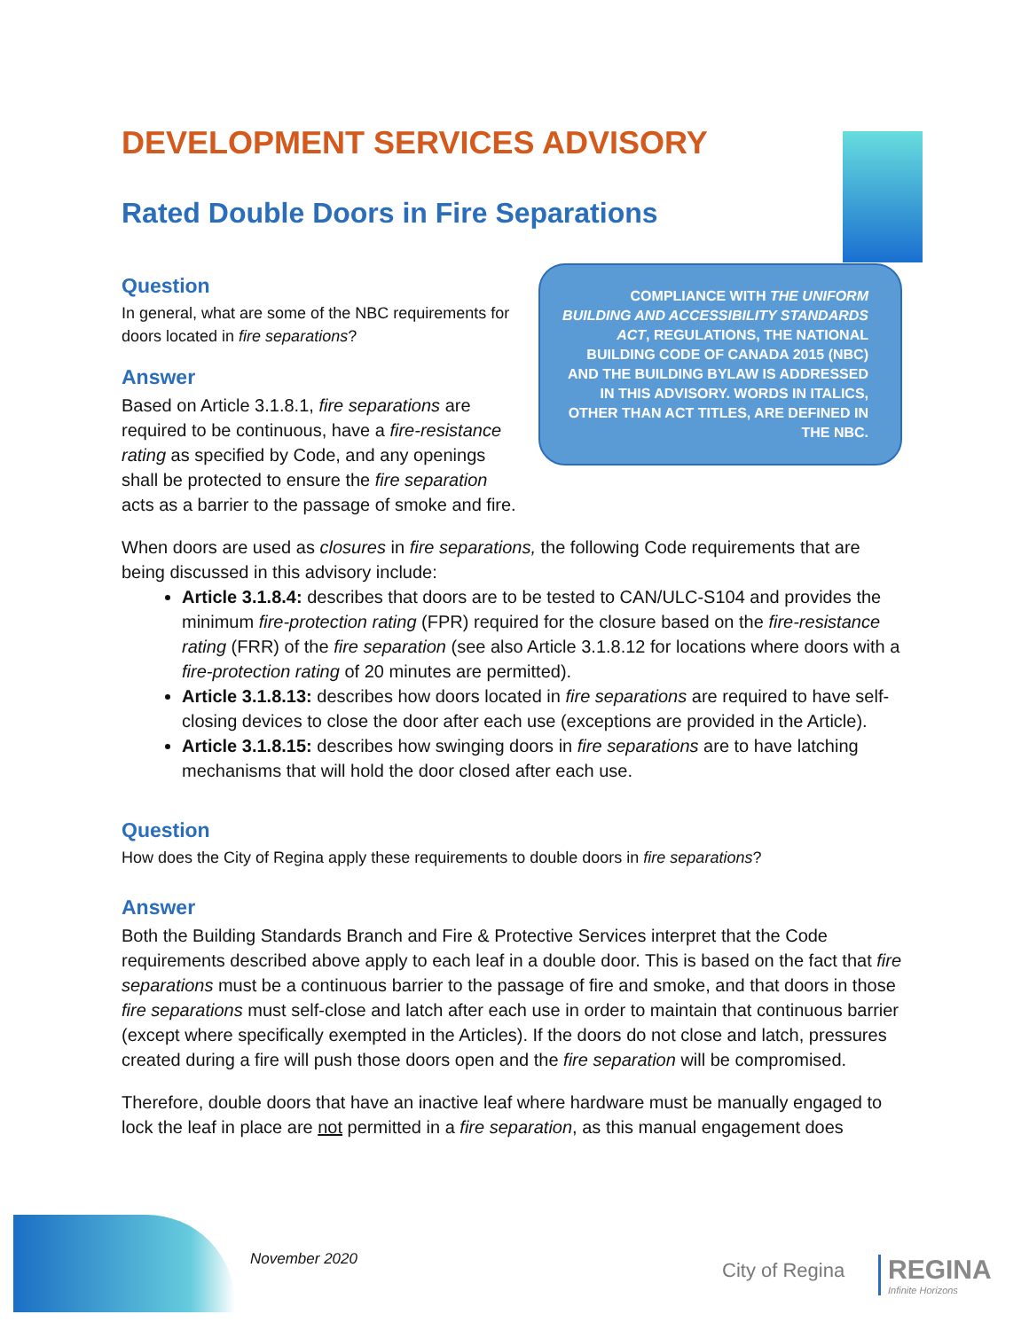DEVELOPMENT SERVICES ADVISORY
Rated Double Doors in Fire Separations
Question
In general, what are some of the NBC requirements for doors located in fire separations?
Answer
Based on Article 3.1.8.1, fire separations are required to be continuous, have a fire-resistance rating as specified by Code, and any openings shall be protected to ensure the fire separation acts as a barrier to the passage of smoke and fire.
COMPLIANCE WITH THE UNIFORM BUILDING AND ACCESSIBILITY STANDARDS ACT, REGULATIONS, THE NATIONAL BUILDING CODE OF CANADA 2015 (NBC) AND THE BUILDING BYLAW IS ADDRESSED IN THIS ADVISORY. WORDS IN ITALICS, OTHER THAN ACT TITLES, ARE DEFINED IN THE NBC.
When doors are used as closures in fire separations, the following Code requirements that are being discussed in this advisory include:
Article 3.1.8.4: describes that doors are to be tested to CAN/ULC-S104 and provides the minimum fire-protection rating (FPR) required for the closure based on the fire-resistance rating (FRR) of the fire separation (see also Article 3.1.8.12 for locations where doors with a fire-protection rating of 20 minutes are permitted).
Article 3.1.8.13: describes how doors located in fire separations are required to have self-closing devices to close the door after each use (exceptions are provided in the Article).
Article 3.1.8.15: describes how swinging doors in fire separations are to have latching mechanisms that will hold the door closed after each use.
Question
How does the City of Regina apply these requirements to double doors in fire separations?
Answer
Both the Building Standards Branch and Fire & Protective Services interpret that the Code requirements described above apply to each leaf in a double door. This is based on the fact that fire separations must be a continuous barrier to the passage of fire and smoke, and that doors in those fire separations must self-close and latch after each use in order to maintain that continuous barrier (except where specifically exempted in the Articles). If the doors do not close and latch, pressures created during a fire will push those doors open and the fire separation will be compromised.
Therefore, double doors that have an inactive leaf where hardware must be manually engaged to lock the leaf in place are not permitted in a fire separation, as this manual engagement does
November 2020 City of Regina
REGINA
Infinite Horizons